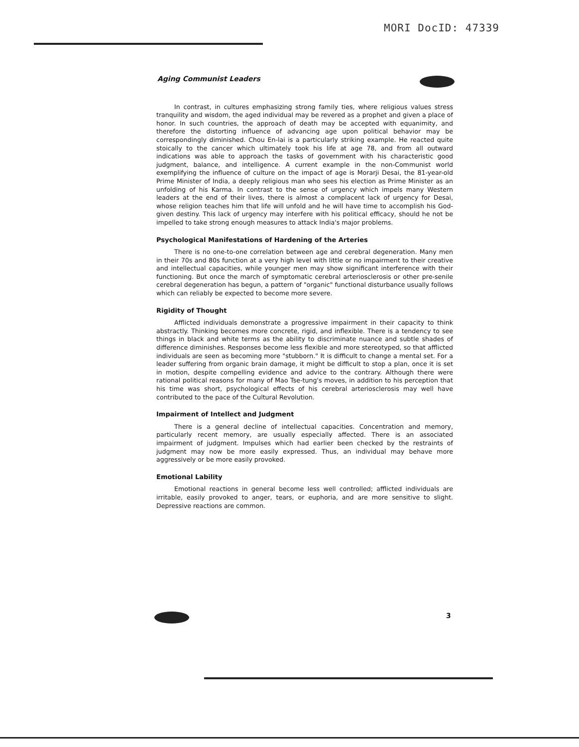MORI DocID: 47339
Aging Communist Leaders
In contrast, in cultures emphasizing strong family ties, where religious values stress tranquility and wisdom, the aged individual may be revered as a prophet and given a place of honor. In such countries, the approach of death may be accepted with equanimity, and therefore the distorting influence of advancing age upon political behavior may be correspondingly diminished. Chou En-lai is a particularly striking example. He reacted quite stoically to the cancer which ultimately took his life at age 78, and from all outward indications was able to approach the tasks of government with his characteristic good judgment, balance, and intelligence. A current example in the non-Communist world exemplifying the influence of culture on the impact of age is Morarji Desai, the 81-year-old Prime Minister of India, a deeply religious man who sees his election as Prime Minister as an unfolding of his Karma. In contrast to the sense of urgency which impels many Western leaders at the end of their lives, there is almost a complacent lack of urgency for Desai, whose religion teaches him that life will unfold and he will have time to accomplish his God-given destiny. This lack of urgency may interfere with his political efficacy, should he not be impelled to take strong enough measures to attack India's major problems.
Psychological Manifestations of Hardening of the Arteries
There is no one-to-one correlation between age and cerebral degeneration. Many men in their 70s and 80s function at a very high level with little or no impairment to their creative and intellectual capacities, while younger men may show significant interference with their functioning. But once the march of symptomatic cerebral arteriosclerosis or other pre-senile cerebral degeneration has begun, a pattern of "organic" functional disturbance usually follows which can reliably be expected to become more severe.
Rigidity of Thought
Afflicted individuals demonstrate a progressive impairment in their capacity to think abstractly. Thinking becomes more concrete, rigid, and inflexible. There is a tendency to see things in black and white terms as the ability to discriminate nuance and subtle shades of difference diminishes. Responses become less flexible and more stereotyped, so that afflicted individuals are seen as becoming more "stubborn." It is difficult to change a mental set. For a leader suffering from organic brain damage, it might be difficult to stop a plan, once it is set in motion, despite compelling evidence and advice to the contrary. Although there were rational political reasons for many of Mao Tse-tung's moves, in addition to his perception that his time was short, psychological effects of his cerebral arteriosclerosis may well have contributed to the pace of the Cultural Revolution.
Impairment of Intellect and Judgment
There is a general decline of intellectual capacities. Concentration and memory, particularly recent memory, are usually especially affected. There is an associated impairment of judgment. Impulses which had earlier been checked by the restraints of judgment may now be more easily expressed. Thus, an individual may behave more aggressively or be more easily provoked.
Emotional Lability
Emotional reactions in general become less well controlled; afflicted individuals are irritable, easily provoked to anger, tears, or euphoria, and are more sensitive to slight. Depressive reactions are common.
3